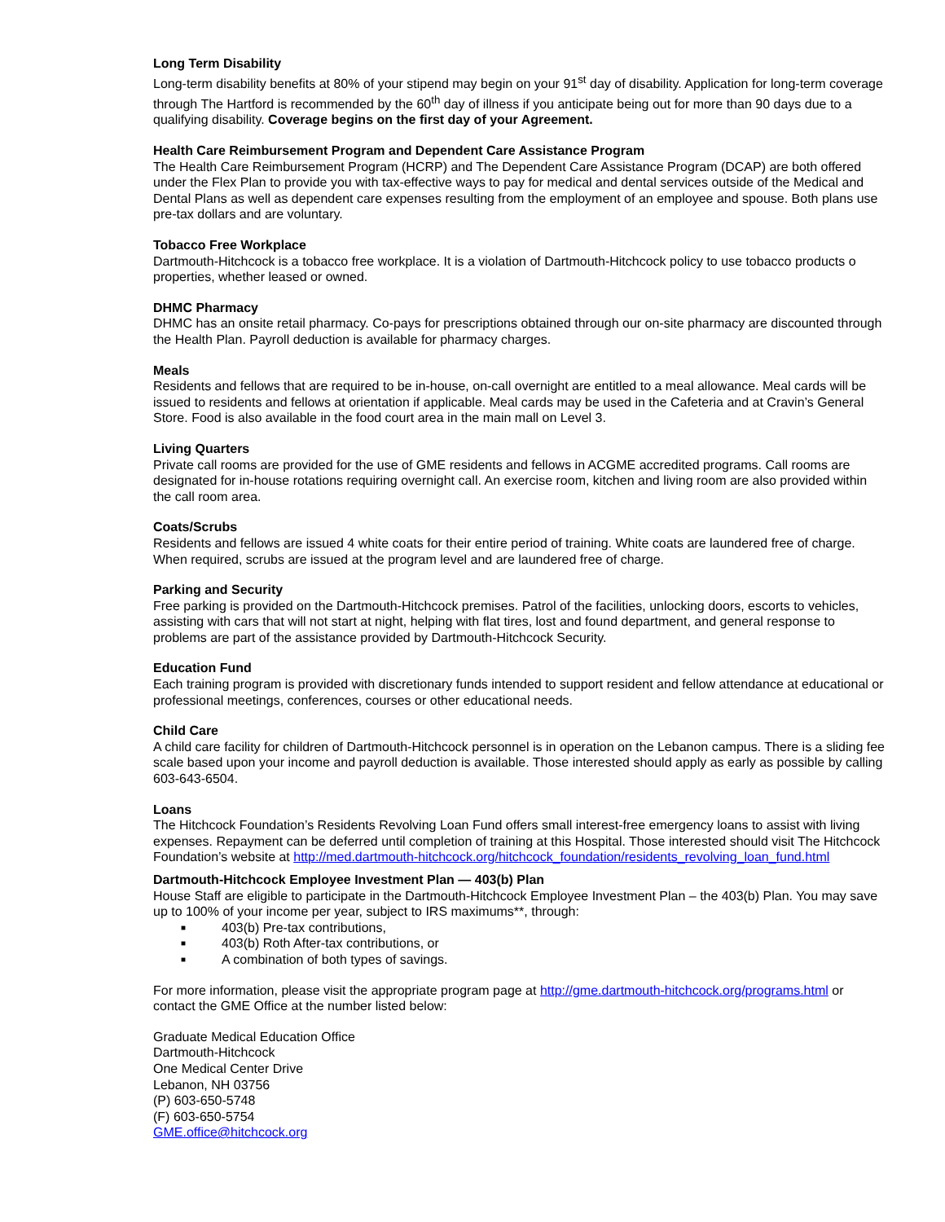Long Term Disability
Long-term disability benefits at 80% of your stipend may begin on your 91<sup>st</sup> day of disability. Application for long-term coverage through The Hartford is recommended by the 60<sup>th</sup> day of illness if you anticipate being out for more than 90 days due to a qualifying disability. Coverage begins on the first day of your Agreement.
Health Care Reimbursement Program and Dependent Care Assistance Program
The Health Care Reimbursement Program (HCRP) and The Dependent Care Assistance Program (DCAP) are both offered under the Flex Plan to provide you with tax-effective ways to pay for medical and dental services outside of the Medical and Dental Plans as well as dependent care expenses resulting from the employment of an employee and spouse. Both plans use pre-tax dollars and are voluntary.
Tobacco Free Workplace
Dartmouth-Hitchcock is a tobacco free workplace. It is a violation of Dartmouth-Hitchcock policy to use tobacco products o properties, whether leased or owned.
DHMC Pharmacy
DHMC has an onsite retail pharmacy. Co-pays for prescriptions obtained through our on-site pharmacy are discounted through the Health Plan. Payroll deduction is available for pharmacy charges.
Meals
Residents and fellows that are required to be in-house, on-call overnight are entitled to a meal allowance. Meal cards will be issued to residents and fellows at orientation if applicable. Meal cards may be used in the Cafeteria and at Cravin’s General Store. Food is also available in the food court area in the main mall on Level 3.
Living Quarters
Private call rooms are provided for the use of GME residents and fellows in ACGME accredited programs. Call rooms are designated for in-house rotations requiring overnight call. An exercise room, kitchen and living room are also provided within the call room area.
Coats/Scrubs
Residents and fellows are issued 4 white coats for their entire period of training. White coats are laundered free of charge. When required, scrubs are issued at the program level and are laundered free of charge.
Parking and Security
Free parking is provided on the Dartmouth-Hitchcock premises. Patrol of the facilities, unlocking doors, escorts to vehicles, assisting with cars that will not start at night, helping with flat tires, lost and found department, and general response to problems are part of the assistance provided by Dartmouth-Hitchcock Security.
Education Fund
Each training program is provided with discretionary funds intended to support resident and fellow attendance at educational or professional meetings, conferences, courses or other educational needs.
Child Care
A child care facility for children of Dartmouth-Hitchcock personnel is in operation on the Lebanon campus. There is a sliding fee scale based upon your income and payroll deduction is available. Those interested should apply as early as possible by calling 603-643-6504.
Loans
The Hitchcock Foundation’s Residents Revolving Loan Fund offers small interest-free emergency loans to assist with living expenses. Repayment can be deferred until completion of training at this Hospital. Those interested should visit The Hitchcock Foundation’s website at http://med.dartmouth-hitchcock.org/hitchcock_foundation/residents_revolving_loan_fund.html
Dartmouth-Hitchcock Employee Investment Plan — 403(b) Plan
House Staff are eligible to participate in the Dartmouth-Hitchcock Employee Investment Plan – the 403(b) Plan. You may save up to 100% of your income per year, subject to IRS maximums**, through:
■ 403(b) Pre-tax contributions,
■ 403(b) Roth After-tax contributions, or
■ A combination of both types of savings.
For more information, please visit the appropriate program page at http://gme.dartmouth-hitchcock.org/programs.html or contact the GME Office at the number listed below:
Graduate Medical Education Office
Dartmouth-Hitchcock
One Medical Center Drive
Lebanon, NH 03756
(P) 603-650-5748
(F) 603-650-5754
GME.office@hitchcock.org